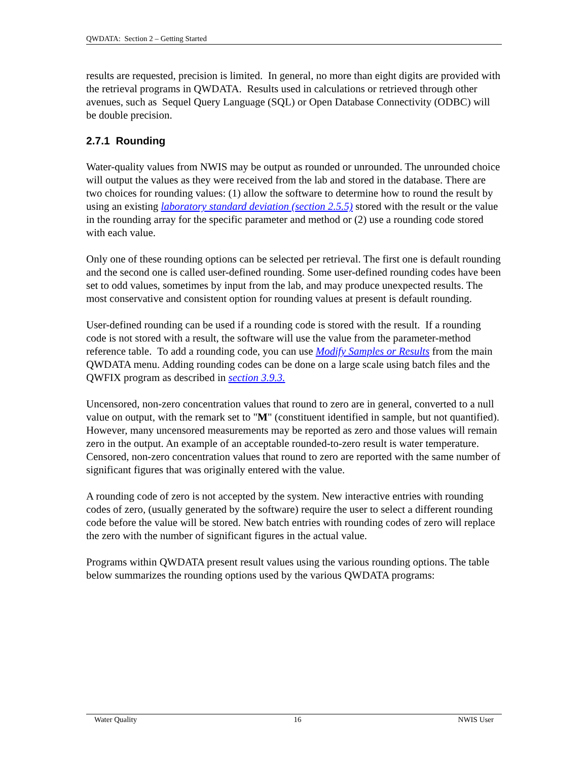QWDATA: Section 2 – Getting Started
results are requested, precision is limited. In general, no more than eight digits are provided with the retrieval programs in QWDATA. Results used in calculations or retrieved through other avenues, such as Sequel Query Language (SQL) or Open Database Connectivity (ODBC) will be double precision.
2.7.1 Rounding
Water-quality values from NWIS may be output as rounded or unrounded. The unrounded choice will output the values as they were received from the lab and stored in the database. There are two choices for rounding values: (1) allow the software to determine how to round the result by using an existing laboratory standard deviation (section 2.5.5) stored with the result or the value in the rounding array for the specific parameter and method or (2) use a rounding code stored with each value.
Only one of these rounding options can be selected per retrieval. The first one is default rounding and the second one is called user-defined rounding. Some user-defined rounding codes have been set to odd values, sometimes by input from the lab, and may produce unexpected results. The most conservative and consistent option for rounding values at present is default rounding.
User-defined rounding can be used if a rounding code is stored with the result. If a rounding code is not stored with a result, the software will use the value from the parameter-method reference table. To add a rounding code, you can use Modify Samples or Results from the main QWDATA menu. Adding rounding codes can be done on a large scale using batch files and the QWFIX program as described in section 3.9.3.
Uncensored, non-zero concentration values that round to zero are in general, converted to a null value on output, with the remark set to "M" (constituent identified in sample, but not quantified). However, many uncensored measurements may be reported as zero and those values will remain zero in the output. An example of an acceptable rounded-to-zero result is water temperature. Censored, non-zero concentration values that round to zero are reported with the same number of significant figures that was originally entered with the value.
A rounding code of zero is not accepted by the system. New interactive entries with rounding codes of zero, (usually generated by the software) require the user to select a different rounding code before the value will be stored. New batch entries with rounding codes of zero will replace the zero with the number of significant figures in the actual value.
Programs within QWDATA present result values using the various rounding options. The table below summarizes the rounding options used by the various QWDATA programs:
Water Quality 16 NWIS User